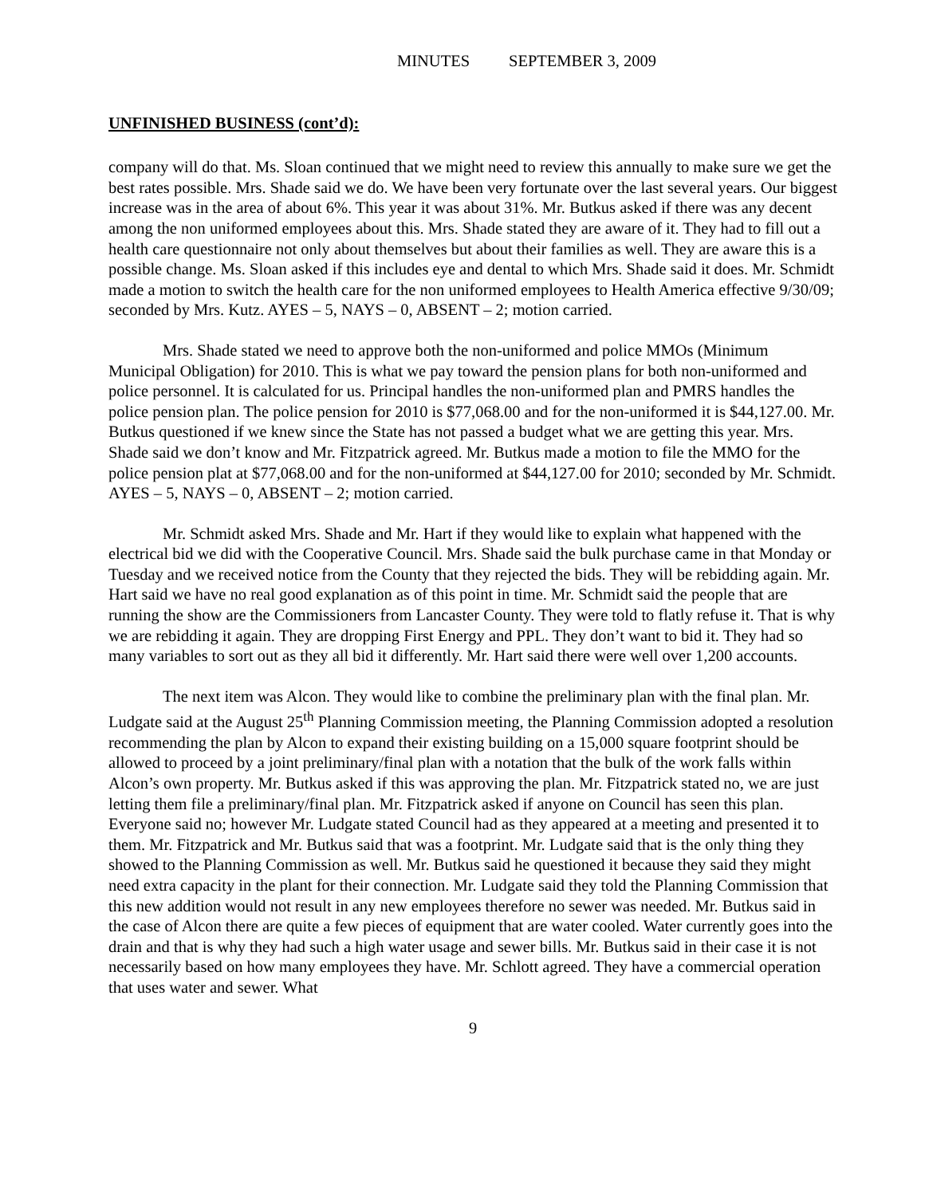MINUTES SEPTEMBER 3, 2009
UNFINISHED BUSINESS (cont’d):
company will do that. Ms. Sloan continued that we might need to review this annually to make sure we get the best rates possible. Mrs. Shade said we do. We have been very fortunate over the last several years. Our biggest increase was in the area of about 6%. This year it was about 31%. Mr. Butkus asked if there was any decent among the non uniformed employees about this. Mrs. Shade stated they are aware of it. They had to fill out a health care questionnaire not only about themselves but about their families as well. They are aware this is a possible change. Ms. Sloan asked if this includes eye and dental to which Mrs. Shade said it does. Mr. Schmidt made a motion to switch the health care for the non uniformed employees to Health America effective 9/30/09; seconded by Mrs. Kutz. AYES – 5, NAYS – 0, ABSENT – 2; motion carried.
Mrs. Shade stated we need to approve both the non-uniformed and police MMOs (Minimum Municipal Obligation) for 2010. This is what we pay toward the pension plans for both non-uniformed and police personnel. It is calculated for us. Principal handles the non-uniformed plan and PMRS handles the police pension plan. The police pension for 2010 is $77,068.00 and for the non-uniformed it is $44,127.00. Mr. Butkus questioned if we knew since the State has not passed a budget what we are getting this year. Mrs. Shade said we don’t know and Mr. Fitzpatrick agreed. Mr. Butkus made a motion to file the MMO for the police pension plat at $77,068.00 and for the non-uniformed at $44,127.00 for 2010; seconded by Mr. Schmidt. AYES – 5, NAYS – 0, ABSENT – 2; motion carried.
Mr. Schmidt asked Mrs. Shade and Mr. Hart if they would like to explain what happened with the electrical bid we did with the Cooperative Council. Mrs. Shade said the bulk purchase came in that Monday or Tuesday and we received notice from the County that they rejected the bids. They will be rebidding again. Mr. Hart said we have no real good explanation as of this point in time. Mr. Schmidt said the people that are running the show are the Commissioners from Lancaster County. They were told to flatly refuse it. That is why we are rebidding it again. They are dropping First Energy and PPL. They don’t want to bid it. They had so many variables to sort out as they all bid it differently. Mr. Hart said there were well over 1,200 accounts.
The next item was Alcon. They would like to combine the preliminary plan with the final plan. Mr. Ludgate said at the August 25<sup>th</sup> Planning Commission meeting, the Planning Commission adopted a resolution recommending the plan by Alcon to expand their existing building on a 15,000 square footprint should be allowed to proceed by a joint preliminary/final plan with a notation that the bulk of the work falls within Alcon’s own property. Mr. Butkus asked if this was approving the plan. Mr. Fitzpatrick stated no, we are just letting them file a preliminary/final plan. Mr. Fitzpatrick asked if anyone on Council has seen this plan. Everyone said no; however Mr. Ludgate stated Council had as they appeared at a meeting and presented it to them. Mr. Fitzpatrick and Mr. Butkus said that was a footprint. Mr. Ludgate said that is the only thing they showed to the Planning Commission as well. Mr. Butkus said he questioned it because they said they might need extra capacity in the plant for their connection. Mr. Ludgate said they told the Planning Commission that this new addition would not result in any new employees therefore no sewer was needed. Mr. Butkus said in the case of Alcon there are quite a few pieces of equipment that are water cooled. Water currently goes into the drain and that is why they had such a high water usage and sewer bills. Mr. Butkus said in their case it is not necessarily based on how many employees they have. Mr. Schlott agreed. They have a commercial operation that uses water and sewer. What
9